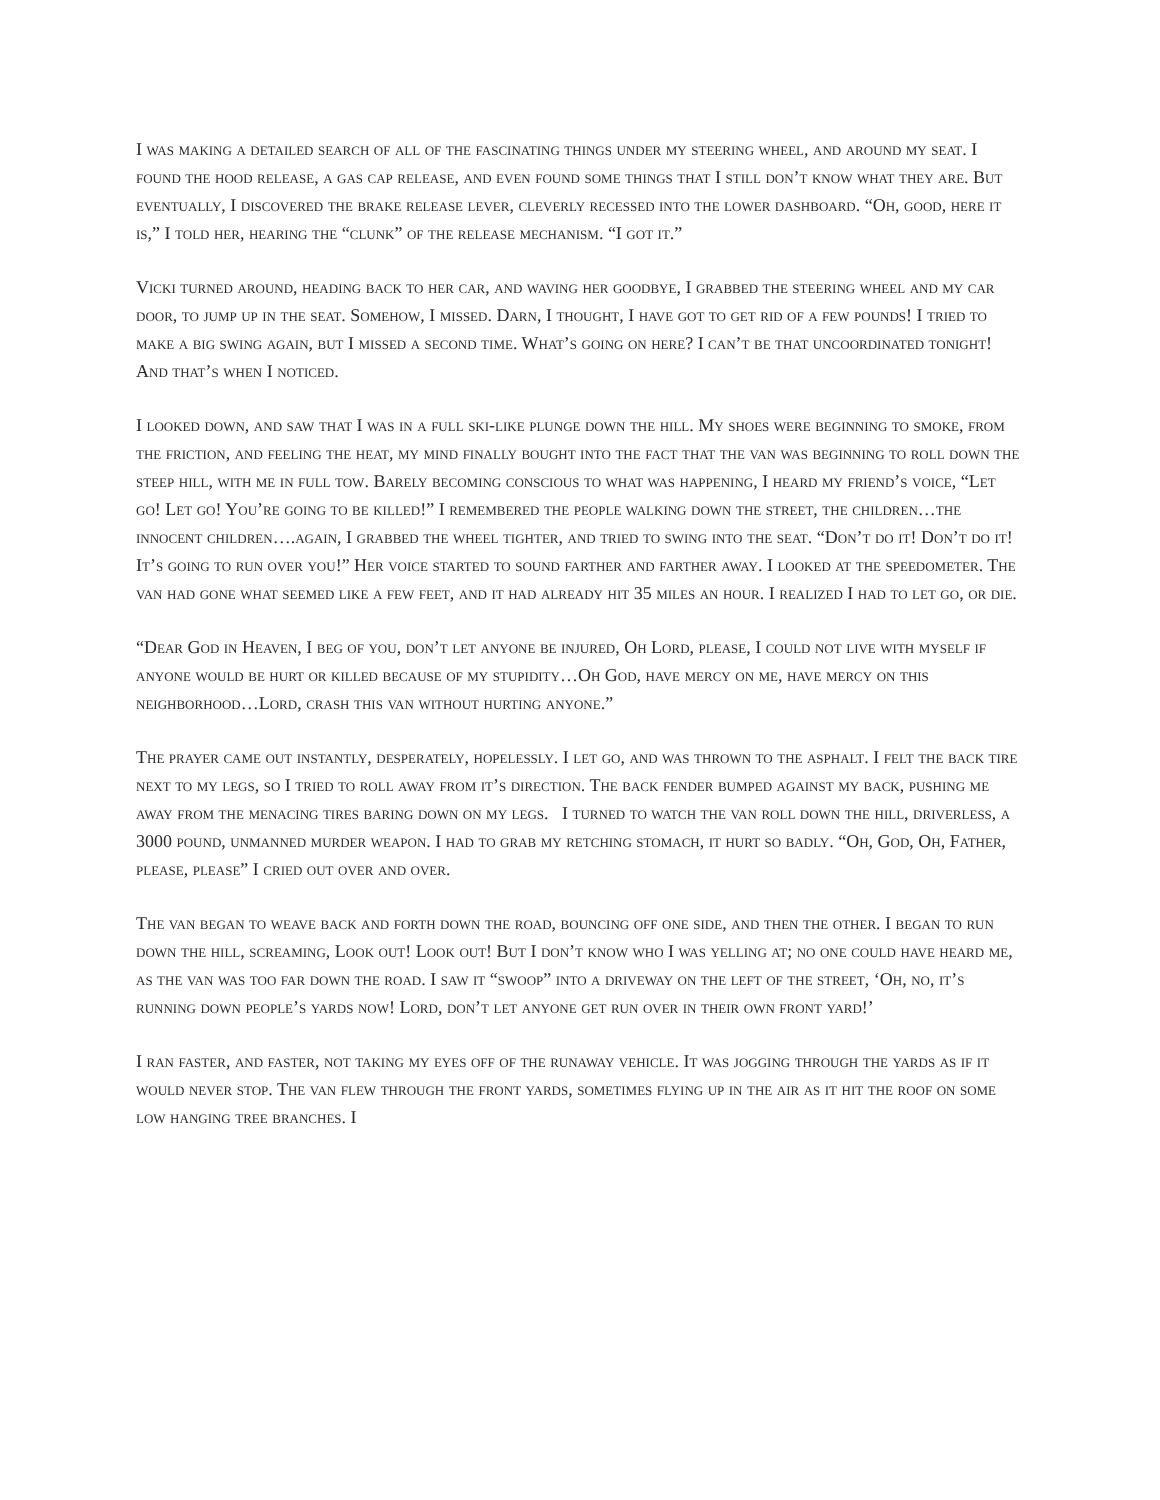I was making a detailed search of all of the fascinating things under my steering wheel, and around my seat. I found the hood release, a gas cap release, and even found some things that I still don’t know what they are. But eventually, I discovered the brake release lever, cleverly recessed into the lower dashboard. “Oh, good, here it is,” I told her, hearing the “clunk” of the release mechanism. “I got it.”
Vicki turned around, heading back to her car, and waving her goodbye, I grabbed the steering wheel and my car door, to jump up in the seat. Somehow, I missed. Darn, I thought, I have got to get rid of a few pounds! I tried to make a big swing again, but I missed a second time. What’s going on here? I can’t be that uncoordinated tonight! And that’s when I noticed.
I looked down, and saw that I was in a full ski-like plunge down the hill. My shoes were beginning to smoke, from the friction, and feeling the heat, my mind finally bought into the fact that the van was beginning to roll down the steep hill, with me in full tow. Barely becoming conscious to what was happening, I heard my friend’s voice, “Let go! Let go! You’re going to be killed!” I remembered the people walking down the street, the children…the innocent children….again, I grabbed the wheel tighter, and tried to swing into the seat. “Don’t do it! Don’t do it! It’s going to run over you!” Her voice started to sound farther and farther away. I looked at the speedometer. The van had gone what seemed like a few feet, and it had already hit 35 miles an hour. I realized I had to let go, or die.
“Dear God in Heaven, I beg of you, don’t let anyone be injured, Oh Lord, please, I could not live with myself if anyone would be hurt or killed because of my stupidity…Oh God, have mercy on me, have mercy on this neighborhood…Lord, crash this van without hurting anyone.”
The prayer came out instantly, desperately, hopelessly. I let go, and was thrown to the asphalt. I felt the back tire next to my legs, so I tried to roll away from it’s direction. The back fender bumped against my back, pushing me away from the menacing tires baring down on my legs. I turned to watch the van roll down the hill, driverless, a 3000 pound, unmanned murder weapon. I had to grab my retching stomach, it hurt so badly. “Oh, God, Oh, Father, please, please” I cried out over and over.
The van began to weave back and forth down the road, bouncing off one side, and then the other. I began to run down the hill, screaming, Look out! Look out! But I don’t know who I was yelling at; no one could have heard me, as the van was too far down the road. I saw it “swoop” into a driveway on the left of the street, ‘Oh, no, it’s running down people’s yards now! Lord, don’t let anyone get run over in their own front yard!’
I ran faster, and faster, not taking my eyes off of the runaway vehicle. It was jogging through the yards as if it would never stop. The van flew through the front yards, sometimes flying up in the air as it hit the roof on some low hanging tree branches. I